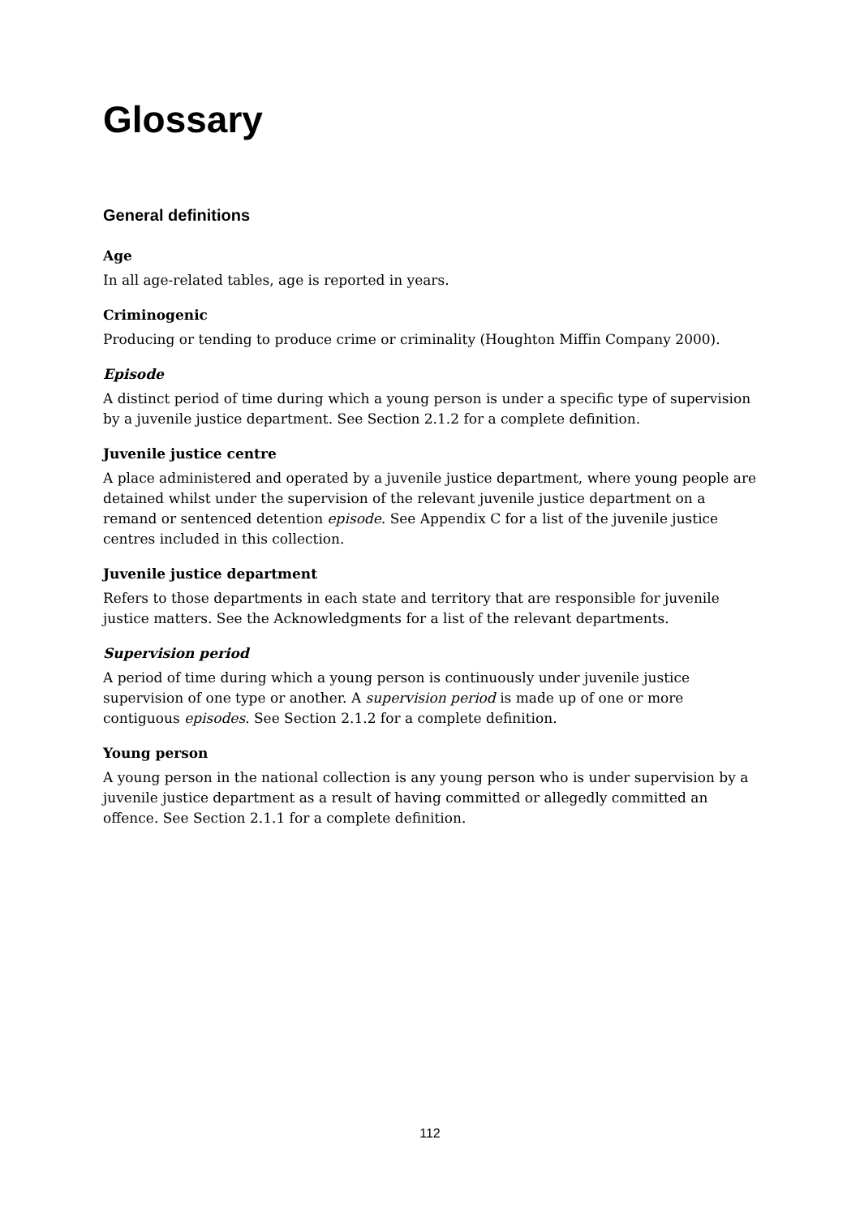Glossary
General definitions
Age
In all age-related tables, age is reported in years.
Criminogenic
Producing or tending to produce crime or criminality (Houghton Miffin Company 2000).
Episode
A distinct period of time during which a young person is under a specific type of supervision by a juvenile justice department. See Section 2.1.2 for a complete definition.
Juvenile justice centre
A place administered and operated by a juvenile justice department, where young people are detained whilst under the supervision of the relevant juvenile justice department on a remand or sentenced detention episode. See Appendix C for a list of the juvenile justice centres included in this collection.
Juvenile justice department
Refers to those departments in each state and territory that are responsible for juvenile justice matters. See the Acknowledgments for a list of the relevant departments.
Supervision period
A period of time during which a young person is continuously under juvenile justice supervision of one type or another. A supervision period is made up of one or more contiguous episodes. See Section 2.1.2 for a complete definition.
Young person
A young person in the national collection is any young person who is under supervision by a juvenile justice department as a result of having committed or allegedly committed an offence. See Section 2.1.1 for a complete definition.
112